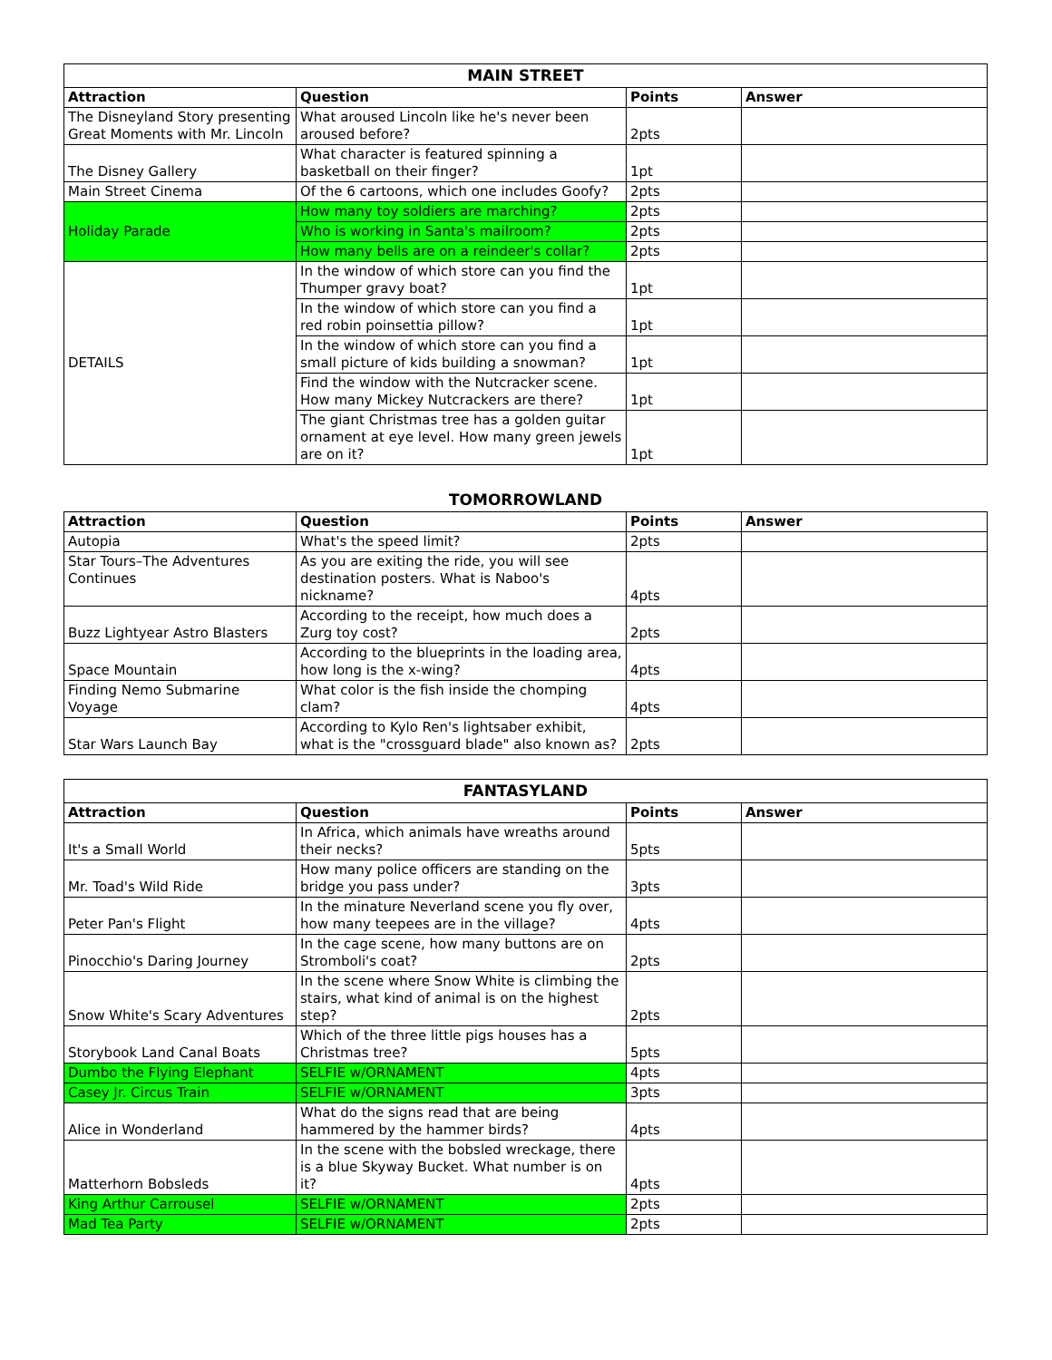| MAIN STREET | | | |
| Attraction | Question | Points | Answer |
| The Disneyland Story presenting Great Moments with Mr. Lincoln | What aroused Lincoln like he's never been aroused before? | 2pts | |
| The Disney Gallery | What character is featured spinning a basketball on their finger? | 1pt | |
| Main Street Cinema | Of the 6 cartoons, which one includes Goofy? | 2pts | |
| Holiday Parade | How many toy soldiers are marching? | 2pts | |
| | Who is working in Santa's mailroom? | 2pts | |
| | How many bells are on a reindeer's collar? | 2pts | |
| DETAILS | In the window of which store can you find the Thumper gravy boat? | 1pt | |
| | In the window of which store can you find a red robin poinsettia pillow? | 1pt | |
| | In the window of which store can you find a small picture of kids building a snowman? | 1pt | |
| | Find the window with the Nutcracker scene. How many Mickey Nutcrackers are there? | 1pt | |
| | The giant Christmas tree has a golden guitar ornament at eye level. How many green jewels are on it? | 1pt | |
| TOMORROWLAND | | | |
| Attraction | Question | Points | Answer |
| Autopia | What's the speed limit? | 2pts | |
| Star Tours–The Adventures Continues | As you are exiting the ride, you will see destination posters. What is Naboo's nickname? | 4pts | |
| Buzz Lightyear Astro Blasters | According to the receipt, how much does a Zurg toy cost? | 2pts | |
| Space Mountain | According to the blueprints in the loading area, how long is the x-wing? | 4pts | |
| Finding Nemo Submarine Voyage | What color is the fish inside the chomping clam? | 4pts | |
| Star Wars Launch Bay | According to Kylo Ren's lightsaber exhibit, what is the "crossguard blade" also known as? | 2pts | |
| FANTASYLAND | | | |
| Attraction | Question | Points | Answer |
| It's a Small World | In Africa, which animals have wreaths around their necks? | 5pts | |
| Mr. Toad's Wild Ride | How many police officers are standing on the bridge you pass under? | 3pts | |
| Peter Pan's Flight | In the minature Neverland scene you fly over, how many teepees are in the village? | 4pts | |
| Pinocchio's Daring Journey | In the cage scene, how many buttons are on Stromboli's coat? | 2pts | |
| Snow White's Scary Adventures | In the scene where Snow White is climbing the stairs, what kind of animal is on the highest step? | 2pts | |
| Storybook Land Canal Boats | Which of the three little pigs houses has a Christmas tree? | 5pts | |
| Dumbo the Flying Elephant | SELFIE w/ORNAMENT | 4pts | |
| Casey Jr. Circus Train | SELFIE w/ORNAMENT | 3pts | |
| Alice in Wonderland | What do the signs read that are being hammered by the hammer birds? | 4pts | |
| Matterhorn Bobsleds | In the scene with the bobsled wreckage, there is a blue Skyway Bucket. What number is on it? | 4pts | |
| King Arthur Carrousel | SELFIE w/ORNAMENT | 2pts | |
| Mad Tea Party | SELFIE w/ORNAMENT | 2pts | |